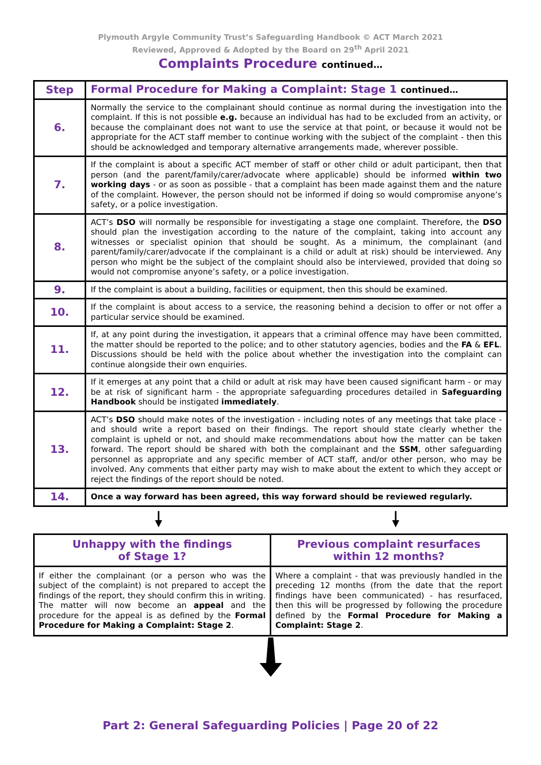Plymouth Argyle Community Trust’s Safeguarding Handbook © ACT March 2021
Reviewed, Approved & Adopted by the Board on 29<sup>th</sup> April 2021
Complaints Procedure continued…
| Step | Formal Procedure for Making a Complaint: Stage 1 continued… |
| --- | --- |
| 6. | Normally the service to the complainant should continue as normal during the investigation into the complaint. If this is not possible e.g. because an individual has had to be excluded from an activity, or because the complainant does not want to use the service at that point, or because it would not be appropriate for the ACT staff member to continue working with the subject of the complaint - then this should be acknowledged and temporary alternative arrangements made, wherever possible. |
| 7. | If the complaint is about a specific ACT member of staff or other child or adult participant, then that person (and the parent/family/carer/advocate where applicable) should be informed within two working days - or as soon as possible - that a complaint has been made against them and the nature of the complaint. However, the person should not be informed if doing so would compromise anyone’s safety, or a police investigation. |
| 8. | ACT’s DSO will normally be responsible for investigating a stage one complaint. Therefore, the DSO should plan the investigation according to the nature of the complaint, taking into account any witnesses or specialist opinion that should be sought. As a minimum, the complainant (and parent/family/carer/advocate if the complainant is a child or adult at risk) should be interviewed. Any person who might be the subject of the complaint should also be interviewed, provided that doing so would not compromise anyone’s safety, or a police investigation. |
| 9. | If the complaint is about a building, facilities or equipment, then this should be examined. |
| 10. | If the complaint is about access to a service, the reasoning behind a decision to offer or not offer a particular service should be examined. |
| 11. | If, at any point during the investigation, it appears that a criminal offence may have been committed, the matter should be reported to the police; and to other statutory agencies, bodies and the FA & EFL . Discussions should be held with the police about whether the investigation into the complaint can continue alongside their own enquiries. |
| 12. | If it emerges at any point that a child or adult at risk may have been caused significant harm - or may be at risk of significant harm - the appropriate safeguarding procedures detailed in Safeguarding Handbook should be instigated immediately . |
| 13. | ACT’s DSO should make notes of the investigation - including notes of any meetings that take place - and should write a report based on their findings. The report should state clearly whether the complaint is upheld or not, and should make recommendations about how the matter can be taken forward. The report should be shared with both the complainant and the SSM , other safeguarding personnel as appropriate and any specific member of ACT staff, and/or other person, who may be involved. Any comments that either party may wish to make about the extent to which they accept or reject the findings of the report should be noted. |
| 14. | Once a way forward has been agreed, this way forward should be reviewed regularly. |
| Unhappy with the findings of Stage 1? | Previous complaint resurfaces within 12 months? |
| --- | --- |
| If either the complainant (or a person who was the subject of the complaint) is not prepared to accept the findings of the report, they should confirm this in writing. The matter will now become an appeal and the procedure for the appeal is as defined by the Formal Procedure for Making a Complaint: Stage 2 . | Where a complaint - that was previously handled in the preceding 12 months (from the date that the report findings have been communicated) - has resurfaced, then this will be progressed by following the procedure defined by the Formal Procedure for Making a Complaint: Stage 2 . |
Part 2: General Safeguarding Policies | Page 20 of 22